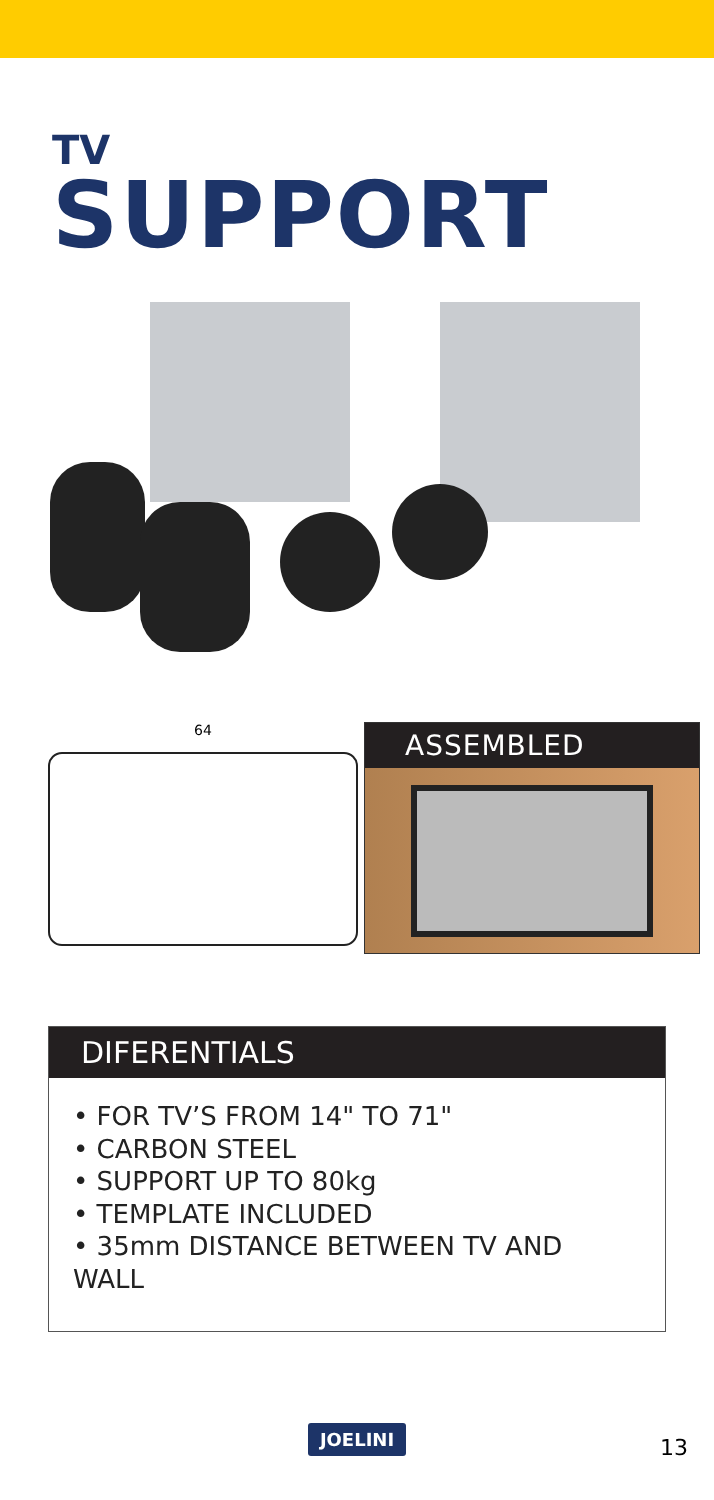TV
SUPPORT
64
ASSEMBLED
DIFERENTIALS
• FOR TV’S FROM 14" TO 71"
• CARBON STEEL
• SUPPORT UP TO 80kg
• TEMPLATE INCLUDED
• 35mm DISTANCE BETWEEN TV AND WALL
JOELINI 13